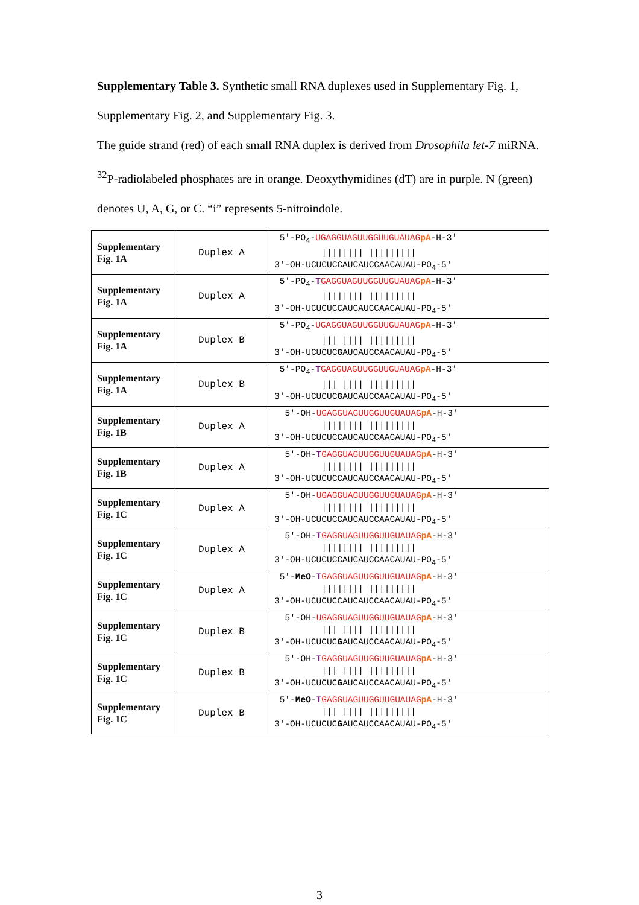Supplementary Table 3. Synthetic small RNA duplexes used in Supplementary Fig. 1, Supplementary Fig. 2, and Supplementary Fig. 3.
The guide strand (red) of each small RNA duplex is derived from Drosophila let-7 miRNA. <sup>32</sup>P-radiolabeled phosphates are in orange. Deoxythymidines (dT) are in purple. N (green) denotes U, A, G, or C. “i” represents 5-nitroindole.
| Supplementary Fig. 1A | Duplex A | 5′-PO<sub>4</sub>- UGAGGUAGUUGGUUGUAUAG pA -H-3′ //////// ///////// 3′-OH-UCUCUCCAUCAUCCAACAUAU-PO<sub>4</sub>-5′ |
| Supplementary Fig. 1A | Duplex A | 5′-PO<sub>4</sub>- T GAGGUAGUUGGUUGUAUAG pA -H-3′ //////// ///////// 3′-OH-UCUCUCCAUCAUCCAACAUAU-PO<sub>4</sub>-5′ |
| Supplementary Fig. 1A | Duplex B | 5′-PO<sub>4</sub>- UGAGGUAGUUGGUUGUAUAG pA -H-3′ /// //// ///////// 3′-OH-UCUCUC G AUCAUCCAACAUAU-PO<sub>4</sub>-5′ |
| Supplementary Fig. 1A | Duplex B | 5′-PO<sub>4</sub>- T GAGGUAGUUGGUUGUAUAG pA -H-3′ /// //// ///////// 3′-OH-UCUCUC G AUCAUCCAACAUAU-PO<sub>4</sub>-5′ |
| Supplementary Fig. 1B | Duplex A | 5′-OH- UGAGGUAGUUGGUUGUAUAG pA -H-3′ //////// ///////// 3′-OH-UCUCUCCAUCAUCCAACAUAU-PO<sub>4</sub>-5′ |
| Supplementary Fig. 1B | Duplex A | 5′-OH- T GAGGUAGUUGGUUGUAUAG pA -H-3′ //////// ///////// 3′-OH-UCUCUCCAUCAUCCAACAUAU-PO<sub>4</sub>-5′ |
| Supplementary Fig. 1C | Duplex A | 5′-OH- UGAGGUAGUUGGUUGUAUAG pA -H-3′ //////// ///////// 3′-OH-UCUCUCCAUCAUCCAACAUAU-PO<sub>4</sub>-5′ |
| Supplementary Fig. 1C | Duplex A | 5′-OH- T GAGGUAGUUGGUUGUAUAG pA -H-3′ //////// ///////// 3′-OH-UCUCUCCAUCAUCCAACAUAU-PO<sub>4</sub>-5′ |
| Supplementary Fig. 1C | Duplex A | 5′- MeO - T GAGGUAGUUGGUUGUAUAG pA -H-3′ //////// ///////// 3′-OH-UCUCUCCAUCAUCCAACAUAU-PO<sub>4</sub>-5′ |
| Supplementary Fig. 1C | Duplex B | 5′-OH- UGAGGUAGUUGGUUGUAUAG pA -H-3′ /// //// ///////// 3′-OH-UCUCUC G AUCAUCCAACAUAU-PO<sub>4</sub>-5′ |
| Supplementary Fig. 1C | Duplex B | 5′-OH- T GAGGUAGUUGGUUGUAUAG pA -H-3′ /// //// ///////// 3′-OH-UCUCUC G AUCAUCCAACAUAU-PO<sub>4</sub>-5′ |
| Supplementary Fig. 1C | Duplex B | 5′- MeO - T GAGGUAGUUGGUUGUAUAG pA -H-3′ /// //// ///////// 3′-OH-UCUCUC G AUCAUCCAACAUAU-PO<sub>4</sub>-5′ |
3